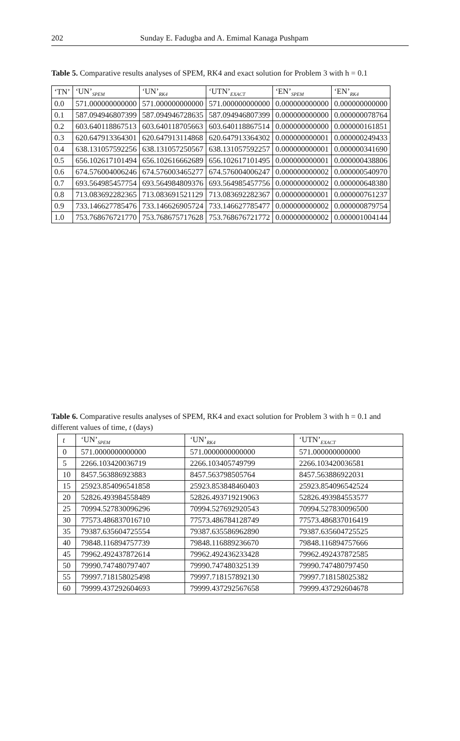202 Sunday E. Fadugba and A. Emimal Kanaga Pushpam
Table 5. Comparative results analyses of SPEM, RK4 and exact solution for Problem 3 with h = 0.1
| ‘TN’ | ‘UN’<sub>SPEM</sub> | ‘UN’<sub>RK4</sub> | ‘UTN’<sub>EXACT</sub> | ‘EN’<sub>SPEM</sub> | ‘EN’<sub>RK4</sub> |
| --- | --- | --- | --- | --- | --- |
| 0.0 | 571.000000000000 | 571.000000000000 | 571.000000000000 | 0.000000000000 | 0.000000000000 |
| 0.1 | 587.094946807399 | 587.094946728635 | 587.094946807399 | 0.000000000000 | 0.000000078764 |
| 0.2 | 603.640118867513 | 603.640118705663 | 603.640118867514 | 0.000000000000 | 0.000000161851 |
| 0.3 | 620.647913364301 | 620.647913114868 | 620.647913364302 | 0.000000000001 | 0.000000249433 |
| 0.4 | 638.131057592256 | 638.131057250567 | 638.131057592257 | 0.000000000001 | 0.000000341690 |
| 0.5 | 656.102617101494 | 656.102616662689 | 656.102617101495 | 0.000000000001 | 0.000000438806 |
| 0.6 | 674.576004006246 | 674.576003465277 | 674.576004006247 | 0.000000000002 | 0.000000540970 |
| 0.7 | 693.564985457754 | 693.564984809376 | 693.564985457756 | 0.000000000002 | 0.000000648380 |
| 0.8 | 713.083692282365 | 713.083691521129 | 713.083692282367 | 0.000000000001 | 0.000000761237 |
| 0.9 | 733.146627785476 | 733.146626905724 | 733.146627785477 | 0.000000000002 | 0.000000879754 |
| 1.0 | 753.768676721770 | 753.768675717628 | 753.768676721772 | 0.000000000002 | 0.000001004144 |
Table 6. Comparative results analyses of SPEM, RK4 and exact solution for Problem 3 with h = 0.1 and different values of time, t (days)
| t | ‘UN’<sub>SPEM</sub> | ‘UN’<sub>RK4</sub> | ‘UTN’<sub>EXACT</sub> |
| --- | --- | --- | --- |
| 0 | 571.0000000000000 | 571.0000000000000 | 571.000000000000 |
| 5 | 2266.103420036719 | 2266.103405749799 | 2266.103420036581 |
| 10 | 8457.563886923883 | 8457.563798505764 | 8457.563886922031 |
| 15 | 25923.854096541858 | 25923.853848460403 | 25923.854096542524 |
| 20 | 52826.493984558489 | 52826.493719219063 | 52826.493984553577 |
| 25 | 70994.527830096296 | 70994.527692920543 | 70994.527830096500 |
| 30 | 77573.486837016710 | 77573.486784128749 | 77573.486837016419 |
| 35 | 79387.635604725554 | 79387.635586962890 | 79387.635604725525 |
| 40 | 79848.116894757739 | 79848.116889236670 | 79848.116894757666 |
| 45 | 79962.492437872614 | 79962.492436233428 | 79962.492437872585 |
| 50 | 79990.747480797407 | 79990.747480325139 | 79990.747480797450 |
| 55 | 79997.718158025498 | 79997.718157892130 | 79997.718158025382 |
| 60 | 79999.437292604693 | 79999.437292567658 | 79999.437292604678 |